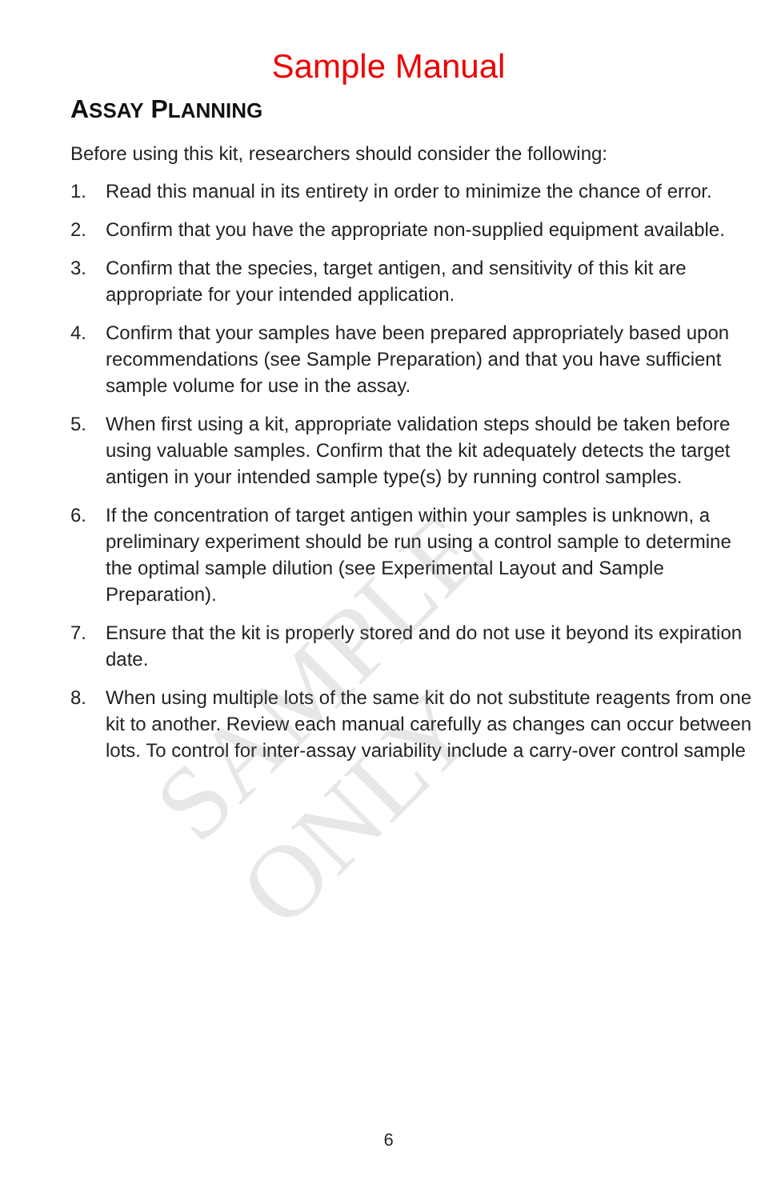SAMPLE ONLY
Sample Manual
ASSAY PLANNING
Before using this kit, researchers should consider the following:
1. Read this manual in its entirety in order to minimize the chance of error.
2. Confirm that you have the appropriate non-supplied equipment available.
3. Confirm that the species, target antigen, and sensitivity of this kit are appropriate for your intended application.
4. Confirm that your samples have been prepared appropriately based upon recommendations (see Sample Preparation) and that you have sufficient sample volume for use in the assay.
5. When first using a kit, appropriate validation steps should be taken before using valuable samples. Confirm that the kit adequately detects the target antigen in your intended sample type(s) by running control samples.
6. If the concentration of target antigen within your samples is unknown, a preliminary experiment should be run using a control sample to determine the optimal sample dilution (see Experimental Layout and Sample Preparation).
7. Ensure that the kit is properly stored and do not use it beyond its expiration date.
8. When using multiple lots of the same kit do not substitute reagents from one kit to another. Review each manual carefully as changes can occur between lots. To control for inter-assay variability include a carry-over control sample
6